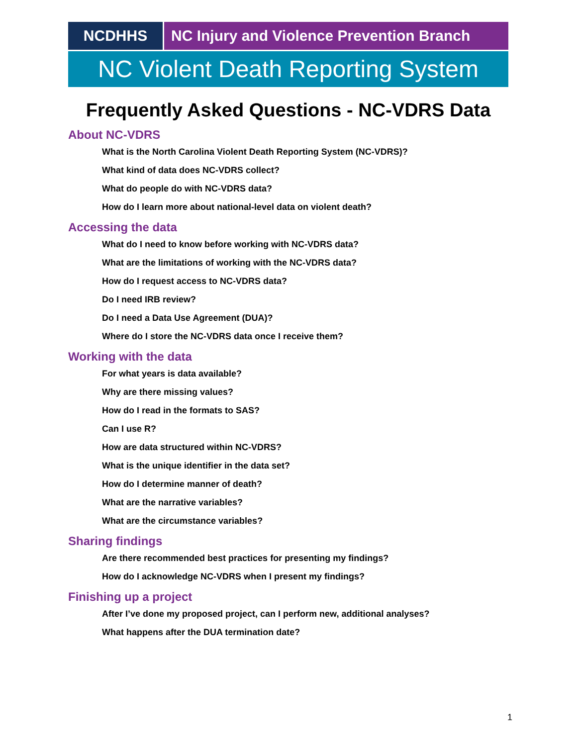NCDHHS NC Injury and Violence Prevention Branch
NC Violent Death Reporting System
Frequently Asked Questions - NC-VDRS Data
About NC-VDRS
What is the North Carolina Violent Death Reporting System (NC-VDRS)?
What kind of data does NC-VDRS collect?
What do people do with NC-VDRS data?
How do I learn more about national-level data on violent death?
Accessing the data
What do I need to know before working with NC-VDRS data?
What are the limitations of working with the NC-VDRS data?
How do I request access to NC-VDRS data?
Do I need IRB review?
Do I need a Data Use Agreement (DUA)?
Where do I store the NC-VDRS data once I receive them?
Working with the data
For what years is data available?
Why are there missing values?
How do I read in the formats to SAS?
Can I use R?
How are data structured within NC-VDRS?
What is the unique identifier in the data set?
How do I determine manner of death?
What are the narrative variables?
What are the circumstance variables?
Sharing findings
Are there recommended best practices for presenting my findings?
How do I acknowledge NC-VDRS when I present my findings?
Finishing up a project
After I’ve done my proposed project, can I perform new, additional analyses?
What happens after the DUA termination date?
1